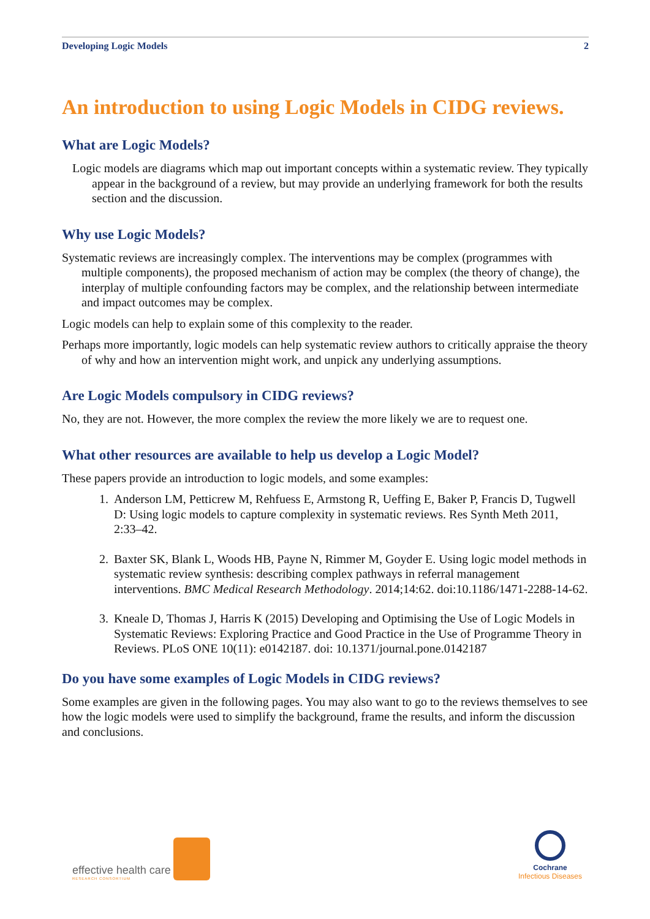Developing Logic Models 2
An introduction to using Logic Models in CIDG reviews.
What are Logic Models?
Logic models are diagrams which map out important concepts within a systematic review. They typically appear in the background of a review, but may provide an underlying framework for both the results section and the discussion.
Why use Logic Models?
Systematic reviews are increasingly complex. The interventions may be complex (programmes with multiple components), the proposed mechanism of action may be complex (the theory of change), the interplay of multiple confounding factors may be complex, and the relationship between intermediate and impact outcomes may be complex.
Logic models can help to explain some of this complexity to the reader.
Perhaps more importantly, logic models can help systematic review authors to critically appraise the theory of why and how an intervention might work, and unpick any underlying assumptions.
Are Logic Models compulsory in CIDG reviews?
No, they are not. However, the more complex the review the more likely we are to request one.
What other resources are available to help us develop a Logic Model?
These papers provide an introduction to logic models, and some examples:
1. Anderson LM, Petticrew M, Rehfuess E, Armstong R, Ueffing E, Baker P, Francis D, Tugwell D: Using logic models to capture complexity in systematic reviews. Res Synth Meth 2011, 2:33–42.
2. Baxter SK, Blank L, Woods HB, Payne N, Rimmer M, Goyder E. Using logic model methods in systematic review synthesis: describing complex pathways in referral management interventions. BMC Medical Research Methodology. 2014;14:62. doi:10.1186/1471-2288-14-62.
3. Kneale D, Thomas J, Harris K (2015) Developing and Optimising the Use of Logic Models in Systematic Reviews: Exploring Practice and Good Practice in the Use of Programme Theory in Reviews. PLoS ONE 10(11): e0142187. doi: 10.1371/journal.pone.0142187
Do you have some examples of Logic Models in CIDG reviews?
Some examples are given in the following pages. You may also want to go to the reviews themselves to see how the logic models were used to simplify the background, frame the results, and inform the discussion and conclusions.
effective health care
RESEARCH CONSORTIUM
Cochrane
Infectious Diseases